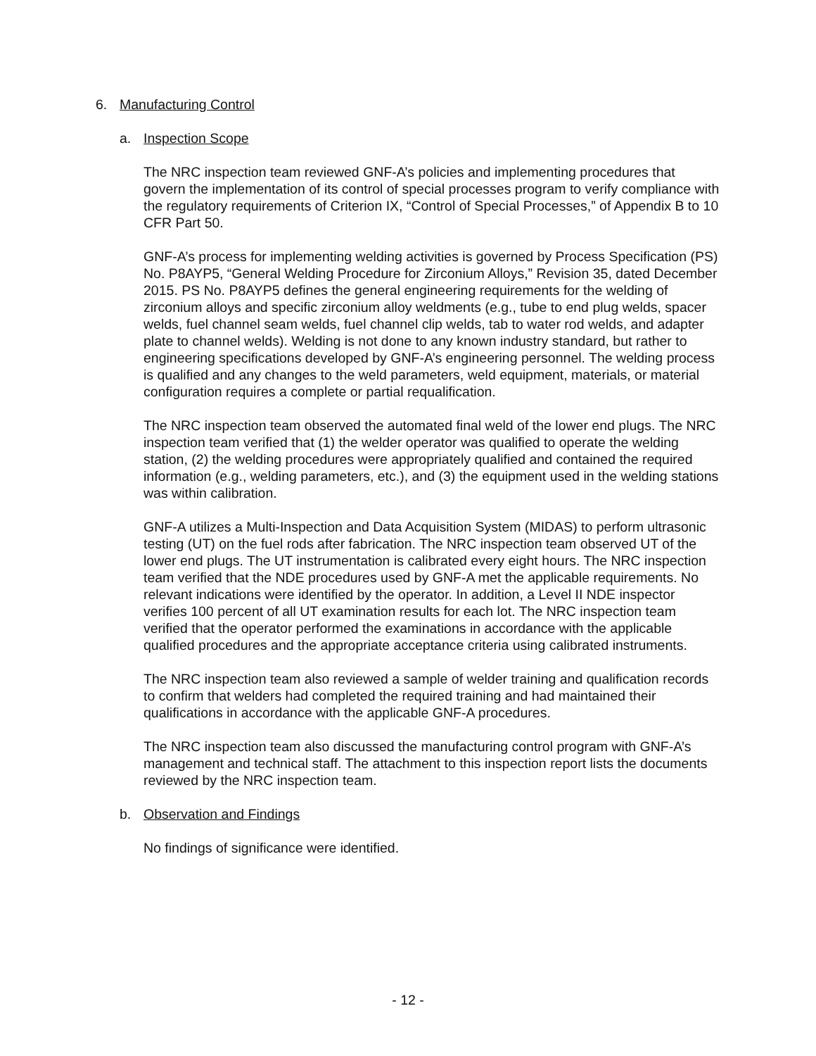6. Manufacturing Control
a. Inspection Scope
The NRC inspection team reviewed GNF-A’s policies and implementing procedures that govern the implementation of its control of special processes program to verify compliance with the regulatory requirements of Criterion IX, “Control of Special Processes,” of Appendix B to 10 CFR Part 50.
GNF-A’s process for implementing welding activities is governed by Process Specification (PS) No. P8AYP5, “General Welding Procedure for Zirconium Alloys,” Revision 35, dated December 2015. PS No. P8AYP5 defines the general engineering requirements for the welding of zirconium alloys and specific zirconium alloy weldments (e.g., tube to end plug welds, spacer welds, fuel channel seam welds, fuel channel clip welds, tab to water rod welds, and adapter plate to channel welds). Welding is not done to any known industry standard, but rather to engineering specifications developed by GNF-A’s engineering personnel. The welding process is qualified and any changes to the weld parameters, weld equipment, materials, or material configuration requires a complete or partial requalification.
The NRC inspection team observed the automated final weld of the lower end plugs. The NRC inspection team verified that (1) the welder operator was qualified to operate the welding station, (2) the welding procedures were appropriately qualified and contained the required information (e.g., welding parameters, etc.), and (3) the equipment used in the welding stations was within calibration.
GNF-A utilizes a Multi-Inspection and Data Acquisition System (MIDAS) to perform ultrasonic testing (UT) on the fuel rods after fabrication. The NRC inspection team observed UT of the lower end plugs. The UT instrumentation is calibrated every eight hours. The NRC inspection team verified that the NDE procedures used by GNF-A met the applicable requirements. No relevant indications were identified by the operator. In addition, a Level II NDE inspector verifies 100 percent of all UT examination results for each lot. The NRC inspection team verified that the operator performed the examinations in accordance with the applicable qualified procedures and the appropriate acceptance criteria using calibrated instruments.
The NRC inspection team also reviewed a sample of welder training and qualification records to confirm that welders had completed the required training and had maintained their qualifications in accordance with the applicable GNF-A procedures.
The NRC inspection team also discussed the manufacturing control program with GNF-A’s management and technical staff. The attachment to this inspection report lists the documents reviewed by the NRC inspection team.
b. Observation and Findings
No findings of significance were identified.
- 12 -